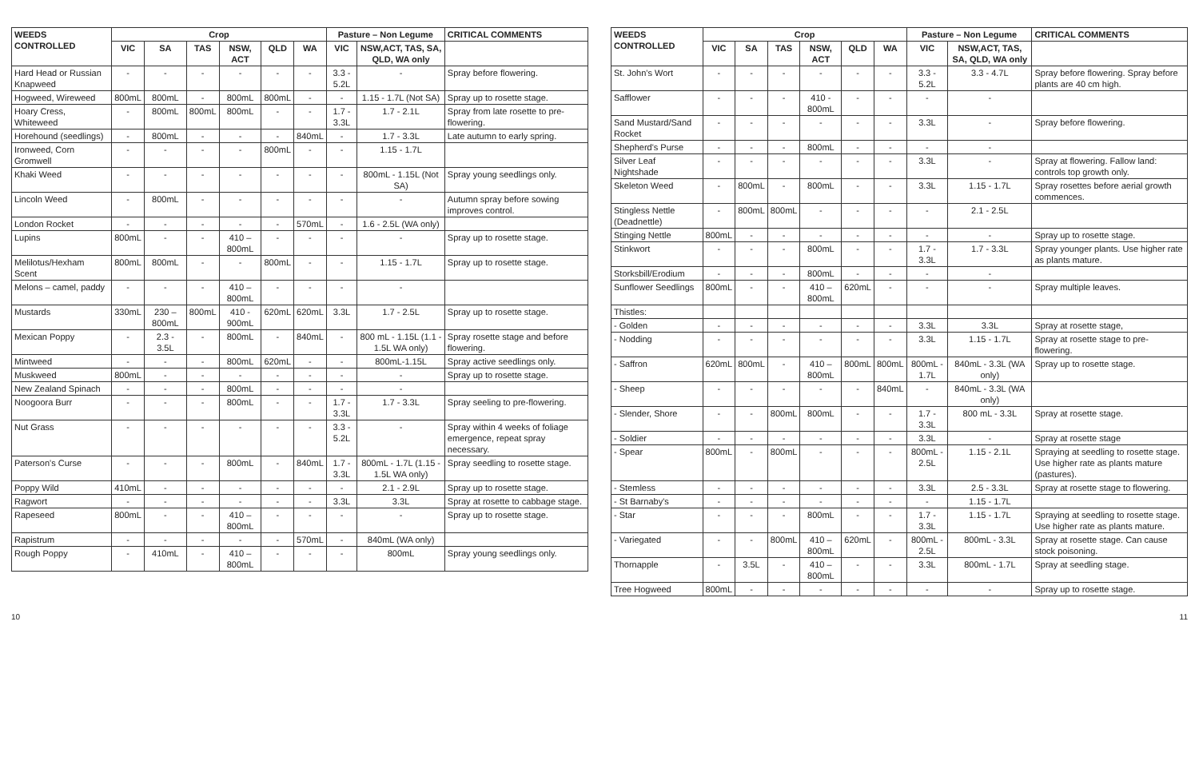| WEEDS CONTROLLED | Crop | | | | | | Pasture – Non Legume | | CRITICAL COMMENTS |
| --- | --- | --- | --- | --- | --- | --- | --- | --- | --- |
| | VIC | SA | TAS | NSW, ACT | QLD | WA | VIC | NSW,ACT, TAS, SA, QLD, WA only | |
| Hard Head or Russian Knapweed | - | - | - | - | - | - | 3.3 - 5.2L | - | Spray before flowering. |
| Hogweed, Wireweed | 800mL | 800mL | - | 800mL | 800mL | - | - | 1.15 - 1.7L (Not SA) | Spray up to rosette stage. |
| Hoary Cress, Whiteweed | - | 800mL | 800mL | 800mL | - | - | 1.7 - 3.3L | 1.7 - 2.1L | Spray from late rosette to pre-flowering. |
| Horehound (seedlings) | - | 800mL | - | - | - | 840mL | - | 1.7 - 3.3L | Late autumn to early spring. |
| Ironweed, Corn Gromwell | - | - | - | - | 800mL | - | - | 1.15 - 1.7L | |
| Khaki Weed | - | - | - | - | - | - | - | 800mL - 1.15L (Not SA) | Spray young seedlings only. |
| Lincoln Weed | - | 800mL | - | - | - | - | - | - | Autumn spray before sowing improves control. |
| London Rocket | - | - | - | - | - | 570mL | - | 1.6 - 2.5L (WA only) | |
| Lupins | 800mL | - | - | 410 – 800mL | - | - | - | - | Spray up to rosette stage. |
| Melilotus/Hexham Scent | 800mL | 800mL | - | - | 800mL | - | - | 1.15 - 1.7L | Spray up to rosette stage. |
| Melons – camel, paddy | - | - | - | 410 – 800mL | - | - | - | - | |
| Mustards | 330mL | 230 – 800mL | 800mL | 410 - 900mL | 620mL | 620mL | 3.3L | 1.7 - 2.5L | Spray up to rosette stage. |
| Mexican Poppy | - | 2.3 - 3.5L | - | 800mL | - | 840mL | - | 800 mL - 1.15L (1.1 - 1.5L WA only) | Spray rosette stage and before flowering. |
| Mintweed | - | - | - | 800mL | 620mL | - | - | 800mL-1.15L | Spray active seedlings only. |
| Muskweed | 800mL | - | - | - | - | - | - | - | Spray up to rosette stage. |
| New Zealand Spinach | - | - | - | 800mL | - | - | - | - | |
| Noogoora Burr | - | - | - | 800mL | - | - | 1.7 - 3.3L | 1.7 - 3.3L | Spray seeling to pre-flowering. |
| Nut Grass | - | - | - | - | - | - | 3.3 - 5.2L | - | Spray within 4 weeks of foliage emergence, repeat spray necessary. |
| Paterson's Curse | - | - | - | 800mL | - | 840mL | 1.7 - 3.3L | 800mL - 1.7L (1.15 - 1.5L WA only) | Spray seedling to rosette stage. |
| Poppy Wild | 410mL | - | - | - | - | - | - | 2.1 - 2.9L | Spray up to rosette stage. |
| Ragwort | - | - | - | - | - | - | 3.3L | 3.3L | Spray at rosette to cabbage stage. |
| Rapeseed | 800mL | - | - | 410 – 800mL | - | - | - | - | Spray up to rosette stage. |
| Rapistrum | - | - | - | - | - | 570mL | - | 840mL (WA only) | |
| Rough Poppy | - | 410mL | - | 410 – 800mL | - | - | - | 800mL | Spray young seedlings only. |
| WEEDS CONTROLLED | Crop | | | | | | Pasture – Non Legume | | CRITICAL COMMENTS |
| --- | --- | --- | --- | --- | --- | --- | --- | --- | --- |
| | VIC | SA | TAS | NSW, ACT | QLD | WA | VIC | NSW,ACT, TAS, SA, QLD, WA only | |
| St. John's Wort | - | - | - | - | - | - | 3.3 - 5.2L | 3.3 - 4.7L | Spray before flowering. Spray before plants are 40 cm high. |
| Safflower | - | - | - | 410 - 800mL | - | - | - | - | |
| Sand Mustard/Sand Rocket | - | - | - | - | - | - | 3.3L | - | Spray before flowering. |
| Shepherd's Purse | - | - | - | 800mL | - | - | - | - | |
| Silver Leaf Nightshade | - | - | - | - | - | - | 3.3L | - | Spray at flowering. Fallow land: controls top growth only. |
| Skeleton Weed | - | 800mL | - | 800mL | - | - | 3.3L | 1.15 - 1.7L | Spray rosettes before aerial growth commences. |
| Stingless Nettle (Deadnettle) | - | 800mL | 800mL | - | - | - | - | 2.1 - 2.5L | |
| Stinging Nettle | 800mL | - | - | - | - | - | - | - | Spray up to rosette stage. |
| Stinkwort | - | - | - | 800mL | - | - | 1.7 - 3.3L | 1.7 - 3.3L | Spray younger plants. Use higher rate as plants mature. |
| Storksbill/Erodium | - | - | - | 800mL | - | - | - | - | |
| Sunflower Seedlings | 800mL | - | - | 410 – 800mL | 620mL | - | - | - | Spray multiple leaves. |
| Thistles: | | | | | | | | | |
| - Golden | - | - | - | - | - | - | 3.3L | 3.3L | Spray at rosette stage, |
| - Nodding | - | - | - | - | - | - | 3.3L | 1.15 - 1.7L | Spray at rosette stage to pre-flowering. |
| - Saffron | 620mL | 800mL | - | 410 – 800mL | 800mL | 800mL | 800mL - 1.7L | 840mL - 3.3L (WA only) | Spray up to rosette stage. |
| - Sheep | - | - | - | - | - | 840mL | - | 840mL - 3.3L (WA only) | |
| - Slender, Shore | - | - | 800mL | 800mL | - | - | 1.7 - 3.3L | 800 mL - 3.3L | Spray at rosette stage. |
| - Soldier | - | - | - | - | - | - | 3.3L | - | Spray at rosette stage |
| - Spear | 800mL | - | 800mL | - | - | - | 800mL - 2.5L | 1.15 - 2.1L | Spraying at seedling to rosette stage. Use higher rate as plants mature (pastures). |
| - Stemless | - | - | - | - | - | - | 3.3L | 2.5 - 3.3L | Spray at rosette stage to flowering. |
| - St Barnaby's | - | - | - | - | - | - | - | 1.15 - 1.7L | |
| - Star | - | - | - | 800mL | - | - | 1.7 - 3.3L | 1.15 - 1.7L | Spraying at seedling to rosette stage. Use higher rate as plants mature. |
| - Variegated | - | - | 800mL | 410 – 800mL | 620mL | - | 800mL - 2.5L | 800mL - 3.3L | Spray at rosette stage. Can cause stock poisoning. |
| Thornapple | - | 3.5L | - | 410 – 800mL | - | - | 3.3L | 800mL - 1.7L | Spray at seedling stage. |
| Tree Hogweed | 800mL | - | - | - | - | - | - | - | Spray up to rosette stage. |
10 11